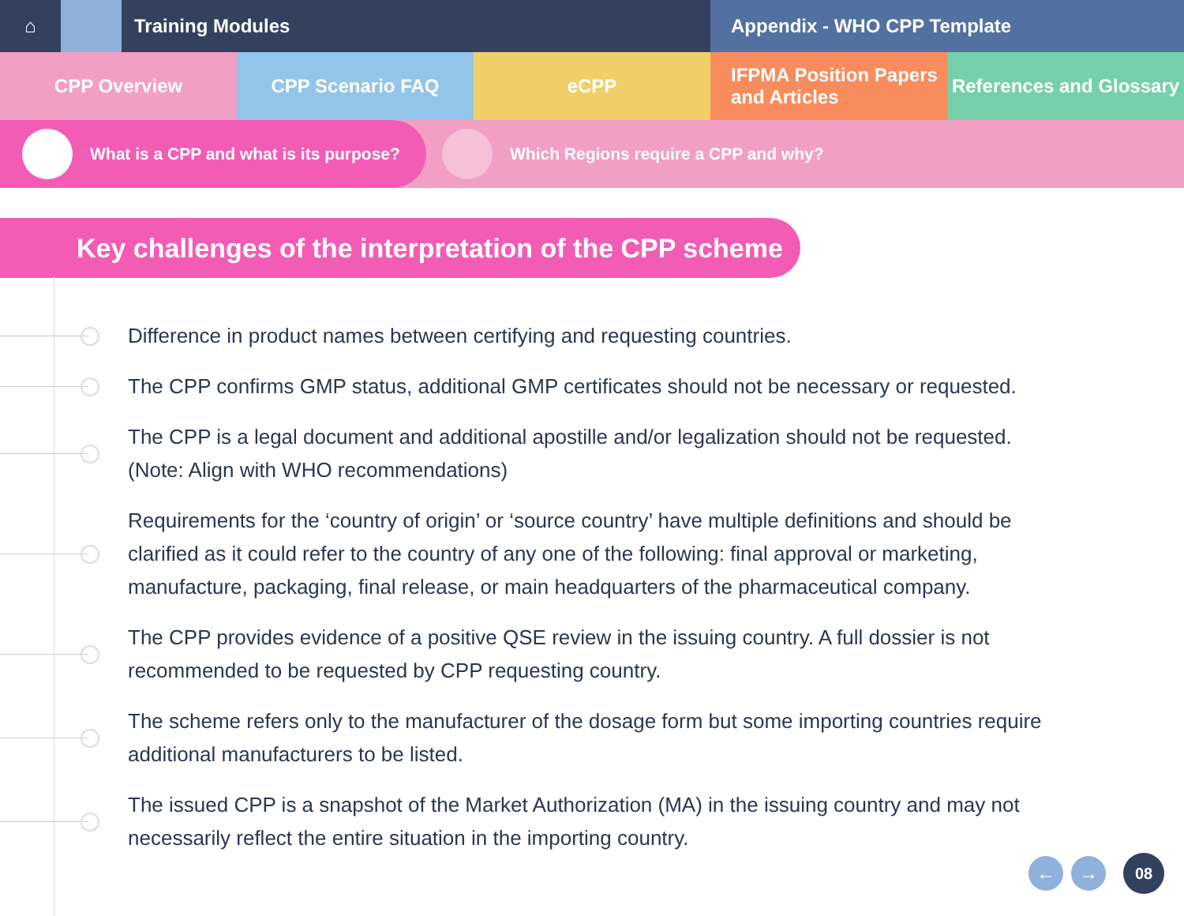⌂ Training Modules Appendix - WHO CPP Template
CPP Overview CPP Scenario FAQ eCPP IFPMA Position Papers
and Articles
References and Glossary
What is a CPP and what is its purpose? Which Regions require a CPP and why?
Key challenges of the interpretation of the CPP scheme
Difference in product names between certifying and requesting countries.
The CPP confirms GMP status, additional GMP certificates should not be necessary or requested.
The CPP is a legal document and additional apostille and/or legalization should not be requested. (Note: Align with WHO recommendations)
Requirements for the ‘country of origin’ or ‘source country’ have multiple definitions and should be clarified as it could refer to the country of any one of the following: final approval or marketing, manufacture, packaging, final release, or main headquarters of the pharmaceutical company.
The CPP provides evidence of a positive QSE review in the issuing country. A full dossier is not recommended to be requested by CPP requesting country.
The scheme refers only to the manufacturer of the dosage form but some importing countries require additional manufacturers to be listed.
The issued CPP is a snapshot of the Market Authorization (MA) in the issuing country and may not necessarily reflect the entire situation in the importing country.
← → 08